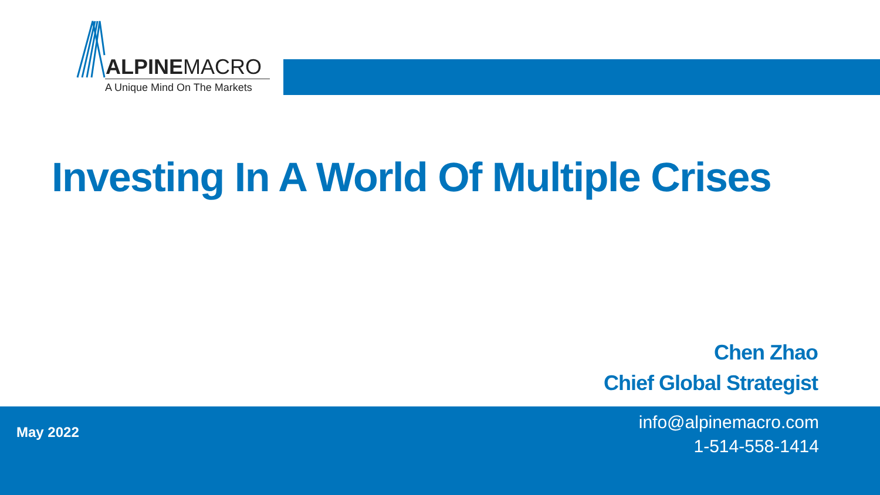ALPINEMACRO
A Unique Mind On The Markets
Investing In A World Of Multiple Crises
Chen Zhao
Chief Global Strategist
May 2022
info@alpinemacro.com
1-514-558-1414